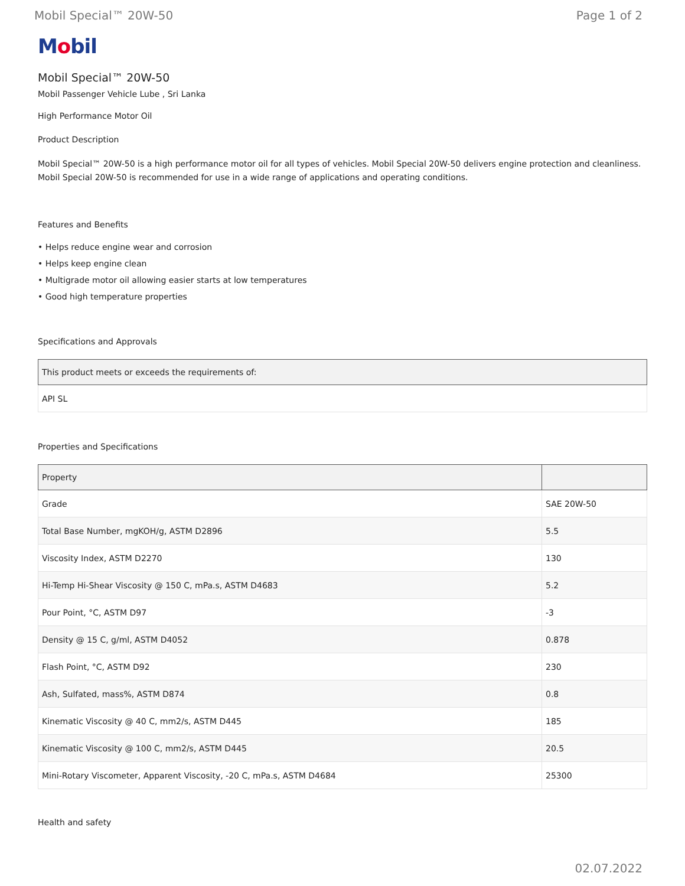Mobil Special™ 20W-50 Page 1 of 2
Mobil
Mobil Special™ 20W-50
Mobil Passenger Vehicle Lube , Sri Lanka
High Performance Motor Oil
Product Description
Mobil Special™ 20W-50 is a high performance motor oil for all types of vehicles. Mobil Special 20W-50 delivers engine protection and cleanliness. Mobil Special 20W-50 is recommended for use in a wide range of applications and operating conditions.
Features and Benefits
• Helps reduce engine wear and corrosion
• Helps keep engine clean
• Multigrade motor oil allowing easier starts at low temperatures
• Good high temperature properties
Specifications and Approvals
| This product meets or exceeds the requirements of: |
| --- |
| API SL |
Properties and Specifications
| Property | |
| --- | --- |
| Grade | SAE 20W-50 |
| Total Base Number, mgKOH/g, ASTM D2896 | 5.5 |
| Viscosity Index, ASTM D2270 | 130 |
| Hi-Temp Hi-Shear Viscosity @ 150 C, mPa.s, ASTM D4683 | 5.2 |
| Pour Point, °C, ASTM D97 | -3 |
| Density @ 15 C, g/ml, ASTM D4052 | 0.878 |
| Flash Point, °C, ASTM D92 | 230 |
| Ash, Sulfated, mass%, ASTM D874 | 0.8 |
| Kinematic Viscosity @ 40 C, mm2/s, ASTM D445 | 185 |
| Kinematic Viscosity @ 100 C, mm2/s, ASTM D445 | 20.5 |
| Mini-Rotary Viscometer, Apparent Viscosity, -20 C, mPa.s, ASTM D4684 | 25300 |
Health and safety
02.07.2022